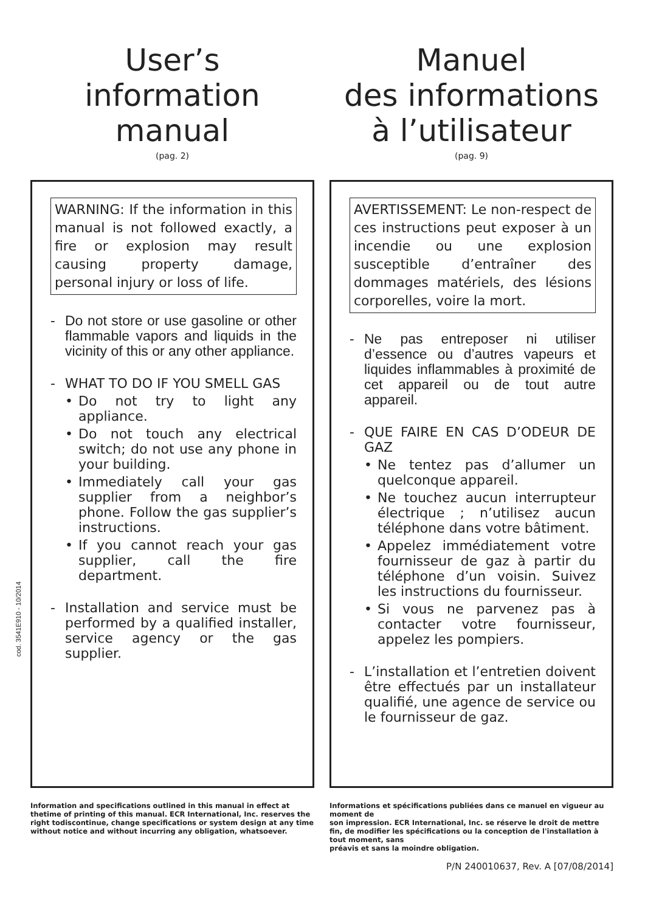User’s
information
manual
(pag. 2)
WARNING: If the information in this manual is not followed exactly, a fire or explosion may result causing property damage, personal injury or loss of life.
- Do not store or use gasoline or other flammable vapors and liquids in the vicinity of this or any other appliance.
- WHAT TO DO IF YOU SMELL GAS
• Do not try to light any appliance.
• Do not touch any electrical switch; do not use any phone in your building.
• Immediately call your gas supplier from a neighbor’s phone. Follow the gas supplier’s instructions.
• If you cannot reach your gas supplier, call the fire department.
- Installation and service must be performed by a qualified installer, service agency or the gas supplier.
Information and specifications outlined in this manual in effect at thetime of printing of this manual. ECR International, Inc. reserves the right todiscontinue, change specifications or system design at any time without notice and without incurring any obligation, whatsoever.
Manuel
des informations
à l’utilisateur
(pag. 9)
AVERTISSEMENT: Le non-respect de ces instructions peut exposer à un incendie ou une explosion susceptible d’entraîner des dommages matériels, des lésions corporelles, voire la mort.
- Ne pas entreposer ni utiliser d’essence ou d’autres vapeurs et liquides inflammables à proximité de cet appareil ou de tout autre appareil.
- QUE FAIRE EN CAS D’ODEUR DE GAZ
• Ne tentez pas d’allumer un quelconque appareil.
• Ne touchez aucun interrupteur électrique ; n’utilisez aucun téléphone dans votre bâtiment.
• Appelez immédiatement votre fournisseur de gaz à partir du téléphone d’un voisin. Suivez les instructions du fournisseur.
• Si vous ne parvenez pas à contacter votre fournisseur, appelez les pompiers.
- L’installation et l’entretien doivent être effectués par un installateur qualifié, une agence de service ou le fournisseur de gaz.
Informations et spécifications publiées dans ce manuel en vigueur au moment de
son impression. ECR International, Inc. se réserve le droit de mettre fin, de modifier les spécifications ou la conception de l'installation à tout moment, sans
préavis et sans la moindre obligation.
P/N 240010637, Rev. A [07/08/2014]
cod. 3541E910 - 10/2014